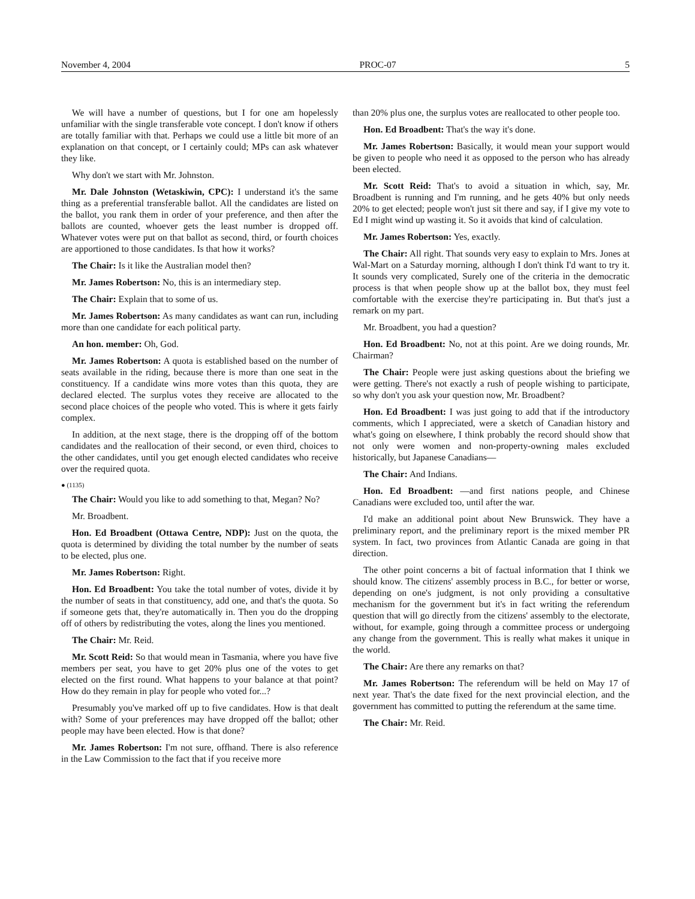November 4, 2004 PROC-07 5
We will have a number of questions, but I for one am hopelessly unfamiliar with the single transferable vote concept. I don't know if others are totally familiar with that. Perhaps we could use a little bit more of an explanation on that concept, or I certainly could; MPs can ask whatever they like.
Why don't we start with Mr. Johnston.
Mr. Dale Johnston (Wetaskiwin, CPC): I understand it's the same thing as a preferential transferable ballot. All the candidates are listed on the ballot, you rank them in order of your preference, and then after the ballots are counted, whoever gets the least number is dropped off. Whatever votes were put on that ballot as second, third, or fourth choices are apportioned to those candidates. Is that how it works?
The Chair: Is it like the Australian model then?
Mr. James Robertson: No, this is an intermediary step.
The Chair: Explain that to some of us.
Mr. James Robertson: As many candidates as want can run, including more than one candidate for each political party.
An hon. member: Oh, God.
Mr. James Robertson: A quota is established based on the number of seats available in the riding, because there is more than one seat in the constituency. If a candidate wins more votes than this quota, they are declared elected. The surplus votes they receive are allocated to the second place choices of the people who voted. This is where it gets fairly complex.
In addition, at the next stage, there is the dropping off of the bottom candidates and the reallocation of their second, or even third, choices to the other candidates, until you get enough elected candidates who receive over the required quota.
● (1135)
The Chair: Would you like to add something to that, Megan? No?
Mr. Broadbent.
Hon. Ed Broadbent (Ottawa Centre, NDP): Just on the quota, the quota is determined by dividing the total number by the number of seats to be elected, plus one.
Mr. James Robertson: Right.
Hon. Ed Broadbent: You take the total number of votes, divide it by the number of seats in that constituency, add one, and that's the quota. So if someone gets that, they're automatically in. Then you do the dropping off of others by redistributing the votes, along the lines you mentioned.
The Chair: Mr. Reid.
Mr. Scott Reid: So that would mean in Tasmania, where you have five members per seat, you have to get 20% plus one of the votes to get elected on the first round. What happens to your balance at that point? How do they remain in play for people who voted for...?
Presumably you've marked off up to five candidates. How is that dealt with? Some of your preferences may have dropped off the ballot; other people may have been elected. How is that done?
Mr. James Robertson: I'm not sure, offhand. There is also reference in the Law Commission to the fact that if you receive more
than 20% plus one, the surplus votes are reallocated to other people too.
Hon. Ed Broadbent: That's the way it's done.
Mr. James Robertson: Basically, it would mean your support would be given to people who need it as opposed to the person who has already been elected.
Mr. Scott Reid: That's to avoid a situation in which, say, Mr. Broadbent is running and I'm running, and he gets 40% but only needs 20% to get elected; people won't just sit there and say, if I give my vote to Ed I might wind up wasting it. So it avoids that kind of calculation.
Mr. James Robertson: Yes, exactly.
The Chair: All right. That sounds very easy to explain to Mrs. Jones at Wal-Mart on a Saturday morning, although I don't think I'd want to try it. It sounds very complicated, Surely one of the criteria in the democratic process is that when people show up at the ballot box, they must feel comfortable with the exercise they're participating in. But that's just a remark on my part.
Mr. Broadbent, you had a question?
Hon. Ed Broadbent: No, not at this point. Are we doing rounds, Mr. Chairman?
The Chair: People were just asking questions about the briefing we were getting. There's not exactly a rush of people wishing to participate, so why don't you ask your question now, Mr. Broadbent?
Hon. Ed Broadbent: I was just going to add that if the introductory comments, which I appreciated, were a sketch of Canadian history and what's going on elsewhere, I think probably the record should show that not only were women and non-property-owning males excluded historically, but Japanese Canadians—
The Chair: And Indians.
Hon. Ed Broadbent: —and first nations people, and Chinese Canadians were excluded too, until after the war.
I'd make an additional point about New Brunswick. They have a preliminary report, and the preliminary report is the mixed member PR system. In fact, two provinces from Atlantic Canada are going in that direction.
The other point concerns a bit of factual information that I think we should know. The citizens' assembly process in B.C., for better or worse, depending on one's judgment, is not only providing a consultative mechanism for the government but it's in fact writing the referendum question that will go directly from the citizens' assembly to the electorate, without, for example, going through a committee process or undergoing any change from the government. This is really what makes it unique in the world.
The Chair: Are there any remarks on that?
Mr. James Robertson: The referendum will be held on May 17 of next year. That's the date fixed for the next provincial election, and the government has committed to putting the referendum at the same time.
The Chair: Mr. Reid.